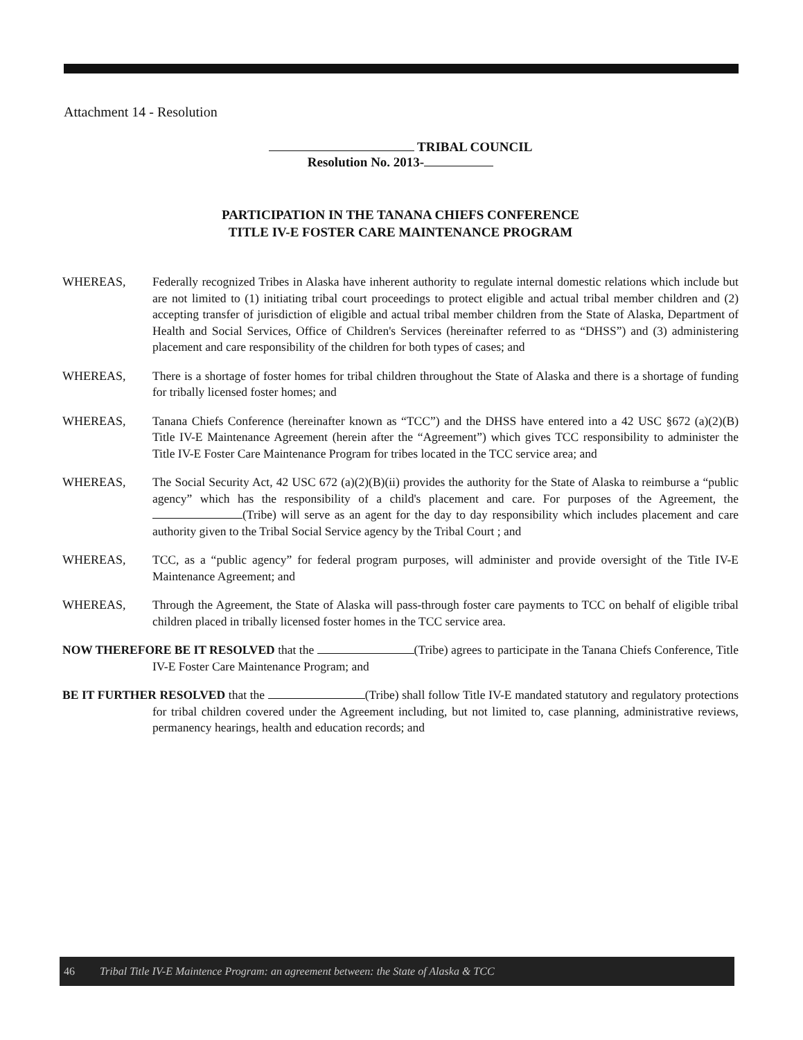Attachment 14 - Resolution
TRIBAL COUNCIL
Resolution No. 2013-
PARTICIPATION IN THE TANANA CHIEFS CONFERENCE
TITLE IV-E FOSTER CARE MAINTENANCE PROGRAM
WHEREAS, Federally recognized Tribes in Alaska have inherent authority to regulate internal domestic relations which include but are not limited to (1) initiating tribal court proceedings to protect eligible and actual tribal member children and (2) accepting transfer of jurisdiction of eligible and actual tribal member children from the State of Alaska, Department of Health and Social Services, Office of Children's Services (hereinafter referred to as “DHSS”) and (3) administering placement and care responsibility of the children for both types of cases; and
WHEREAS, There is a shortage of foster homes for tribal children throughout the State of Alaska and there is a shortage of funding for tribally licensed foster homes; and
WHEREAS, Tanana Chiefs Conference (hereinafter known as “TCC”) and the DHSS have entered into a 42 USC §672 (a)(2)(B) Title IV-E Maintenance Agreement (herein after the “Agreement”) which gives TCC responsibility to administer the Title IV-E Foster Care Maintenance Program for tribes located in the TCC service area; and
WHEREAS, The Social Security Act, 42 USC 672 (a)(2)(B)(ii) provides the authority for the State of Alaska to reimburse a “public agency” which has the responsibility of a child's placement and care. For purposes of the Agreement, the (Tribe) will serve as an agent for the day to day responsibility which includes placement and care authority given to the Tribal Social Service agency by the Tribal Court ; and
WHEREAS, TCC, as a “public agency” for federal program purposes, will administer and provide oversight of the Title IV-E Maintenance Agreement; and
WHEREAS, Through the Agreement, the State of Alaska will pass-through foster care payments to TCC on behalf of eligible tribal children placed in tribally licensed foster homes in the TCC service area.
NOW THEREFORE BE IT RESOLVED that the (Tribe) agrees to participate in the Tanana Chiefs Conference, Title IV-E Foster Care Maintenance Program; and
BE IT FURTHER RESOLVED that the (Tribe) shall follow Title IV-E mandated statutory and regulatory protections for tribal children covered under the Agreement including, but not limited to, case planning, administrative reviews, permanency hearings, health and education records; and
46 Tribal Title IV-E Maintence Program: an agreement between: the State of Alaska & TCC